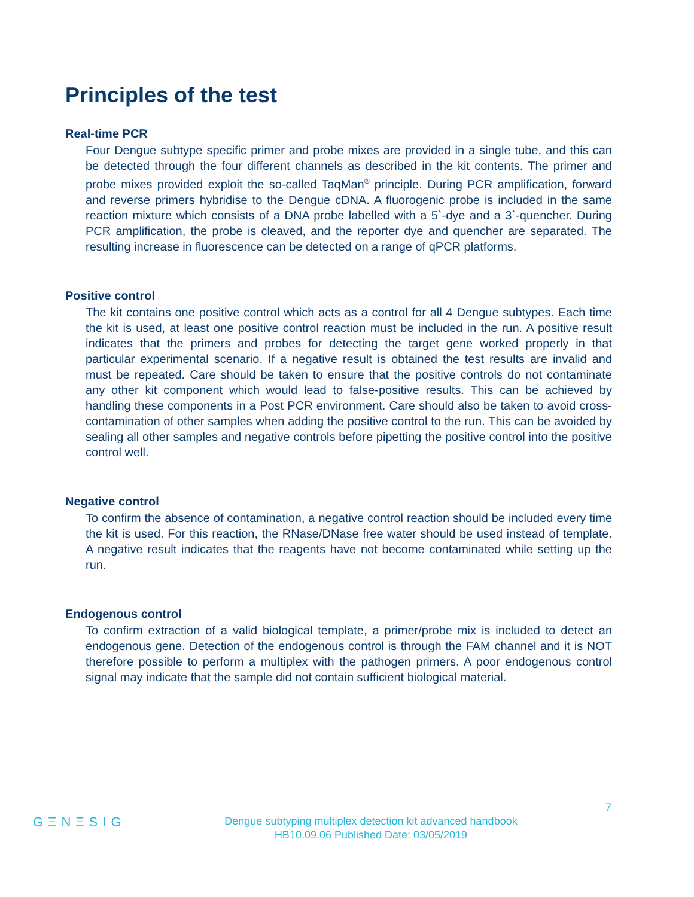Principles of the test
Real-time PCR
Four Dengue subtype specific primer and probe mixes are provided in a single tube, and this can be detected through the four different channels as described in the kit contents. The primer and probe mixes provided exploit the so-called TaqMan<sup>®</sup> principle. During PCR amplification, forward and reverse primers hybridise to the Dengue cDNA. A fluorogenic probe is included in the same reaction mixture which consists of a DNA probe labelled with a 5`-dye and a 3`-quencher. During PCR amplification, the probe is cleaved, and the reporter dye and quencher are separated. The resulting increase in fluorescence can be detected on a range of qPCR platforms.
Positive control
The kit contains one positive control which acts as a control for all 4 Dengue subtypes. Each time the kit is used, at least one positive control reaction must be included in the run. A positive result indicates that the primers and probes for detecting the target gene worked properly in that particular experimental scenario. If a negative result is obtained the test results are invalid and must be repeated. Care should be taken to ensure that the positive controls do not contaminate any other kit component which would lead to false-positive results. This can be achieved by handling these components in a Post PCR environment. Care should also be taken to avoid cross-contamination of other samples when adding the positive control to the run. This can be avoided by sealing all other samples and negative controls before pipetting the positive control into the positive control well.
Negative control
To confirm the absence of contamination, a negative control reaction should be included every time the kit is used. For this reaction, the RNase/DNase free water should be used instead of template. A negative result indicates that the reagents have not become contaminated while setting up the run.
Endogenous control
To confirm extraction of a valid biological template, a primer/probe mix is included to detect an endogenous gene. Detection of the endogenous control is through the FAM channel and it is NOT therefore possible to perform a multiplex with the pathogen primers. A poor endogenous control signal may indicate that the sample did not contain sufficient biological material.
7
GΞNΞSIG
Dengue subtyping multiplex detection kit advanced handbook
HB10.09.06 Published Date: 03/05/2019